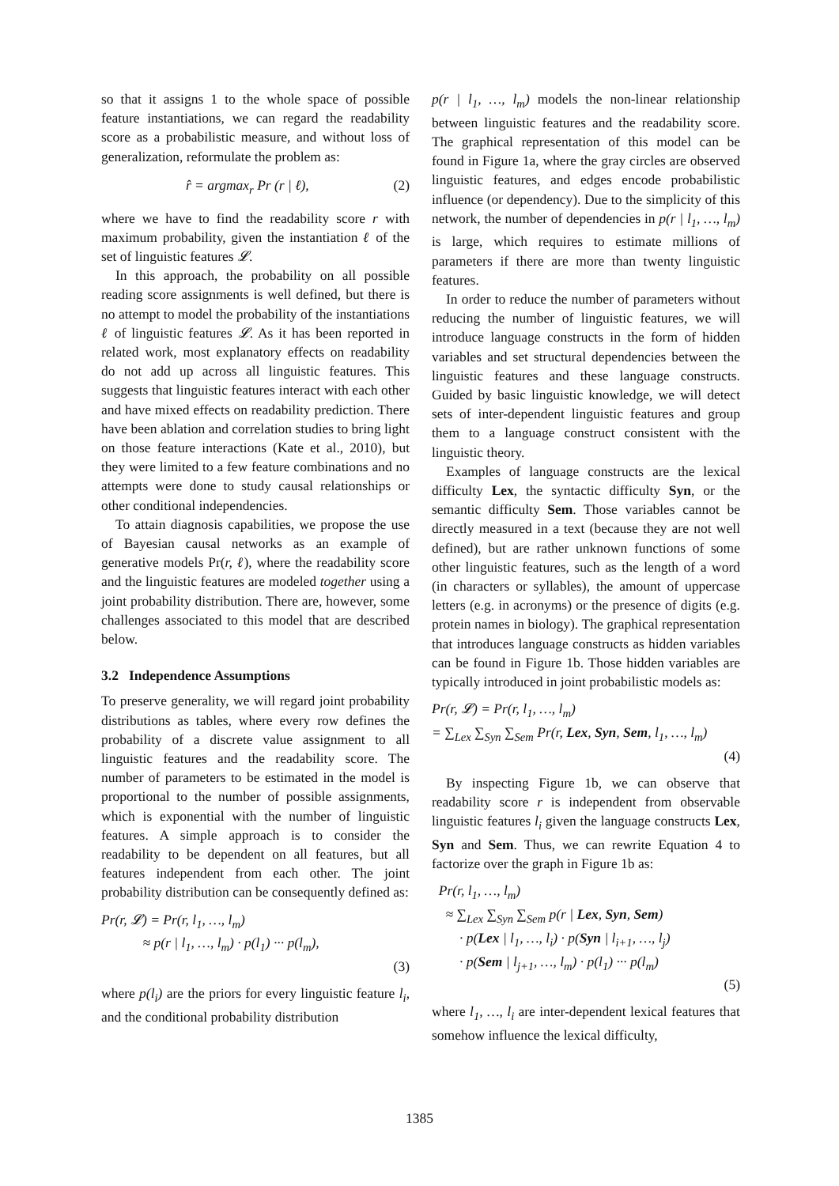so that it assigns 1 to the whole space of possible feature instantiations, we can regard the readability score as a probabilistic measure, and without loss of generalization, reformulate the problem as:
r̂ = argmax<sub>r</sub> Pr (r | ℓ), (2)
where we have to find the readability score r with maximum probability, given the instantiation ℓ of the set of linguistic features 𝓛.
In this approach, the probability on all possible reading score assignments is well defined, but there is no attempt to model the probability of the instantiations ℓ of linguistic features 𝓛. As it has been reported in related work, most explanatory effects on readability do not add up across all linguistic features. This suggests that linguistic features interact with each other and have mixed effects on readability prediction. There have been ablation and correlation studies to bring light on those feature interactions (Kate et al., 2010), but they were limited to a few feature combinations and no attempts were done to study causal relationships or other conditional independencies.
To attain diagnosis capabilities, we propose the use of Bayesian causal networks as an example of generative models Pr(r, ℓ), where the readability score and the linguistic features are modeled together using a joint probability distribution. There are, however, some challenges associated to this model that are described below.
3.2 Independence Assumptions
To preserve generality, we will regard joint probability distributions as tables, where every row defines the probability of a discrete value assignment to all linguistic features and the readability score. The number of parameters to be estimated in the model is proportional to the number of possible assignments, which is exponential with the number of linguistic features. A simple approach is to consider the readability to be dependent on all features, but all features independent from each other. The joint probability distribution can be consequently defined as:
Pr(r, 𝓛) = Pr(r, l<sub>1</sub>, …, l<sub>m</sub>)
≈ p(r | l<sub>1</sub>, …, l<sub>m</sub>) · p(l<sub>1</sub>) ··· p(l<sub>m</sub>),
(3)
where p(l<sub>i</sub>) are the priors for every linguistic feature l<sub>i</sub>, and the conditional probability distribution
p(r | l<sub>1</sub>, …, l<sub>m</sub>) models the non-linear relationship between linguistic features and the readability score. The graphical representation of this model can be found in Figure 1a, where the gray circles are observed linguistic features, and edges encode probabilistic influence (or dependency). Due to the simplicity of this network, the number of dependencies in p(r | l<sub>1</sub>, …, l<sub>m</sub>) is large, which requires to estimate millions of parameters if there are more than twenty linguistic features.
In order to reduce the number of parameters without reducing the number of linguistic features, we will introduce language constructs in the form of hidden variables and set structural dependencies between the linguistic features and these language constructs. Guided by basic linguistic knowledge, we will detect sets of inter-dependent linguistic features and group them to a language construct consistent with the linguistic theory.
Examples of language constructs are the lexical difficulty Lex, the syntactic difficulty Syn, or the semantic difficulty Sem. Those variables cannot be directly measured in a text (because they are not well defined), but are rather unknown functions of some other linguistic features, such as the length of a word (in characters or syllables), the amount of uppercase letters (e.g. in acronyms) or the presence of digits (e.g. protein names in biology). The graphical representation that introduces language constructs as hidden variables can be found in Figure 1b. Those hidden variables are typically introduced in joint probabilistic models as:
Pr(r, 𝓛) = Pr(r, l<sub>1</sub>, …, l<sub>m</sub>)
= ∑<sub>Lex</sub> ∑<sub>Syn</sub> ∑<sub>Sem</sub> Pr(r, Lex, Syn, Sem, l<sub>1</sub>, …, l<sub>m</sub>)
(4)
By inspecting Figure 1b, we can observe that readability score r is independent from observable linguistic features l<sub>i</sub> given the language constructs Lex, Syn and Sem. Thus, we can rewrite Equation 4 to factorize over the graph in Figure 1b as:
Pr(r, l<sub>1</sub>, …, l<sub>m</sub>)
≈ ∑<sub>Lex</sub> ∑<sub>Syn</sub> ∑<sub>Sem</sub> p(r | Lex, Syn, Sem)
· p(Lex | l<sub>1</sub>, …, l<sub>i</sub>) · p(Syn | l<sub>i+1</sub>, …, l<sub>j</sub>)
· p(Sem | l<sub>j+1</sub>, …, l<sub>m</sub>) · p(l<sub>1</sub>) ··· p(l<sub>m</sub>)
(5)
where l<sub>1</sub>, …, l<sub>i</sub> are inter-dependent lexical features that somehow influence the lexical difficulty,
1385